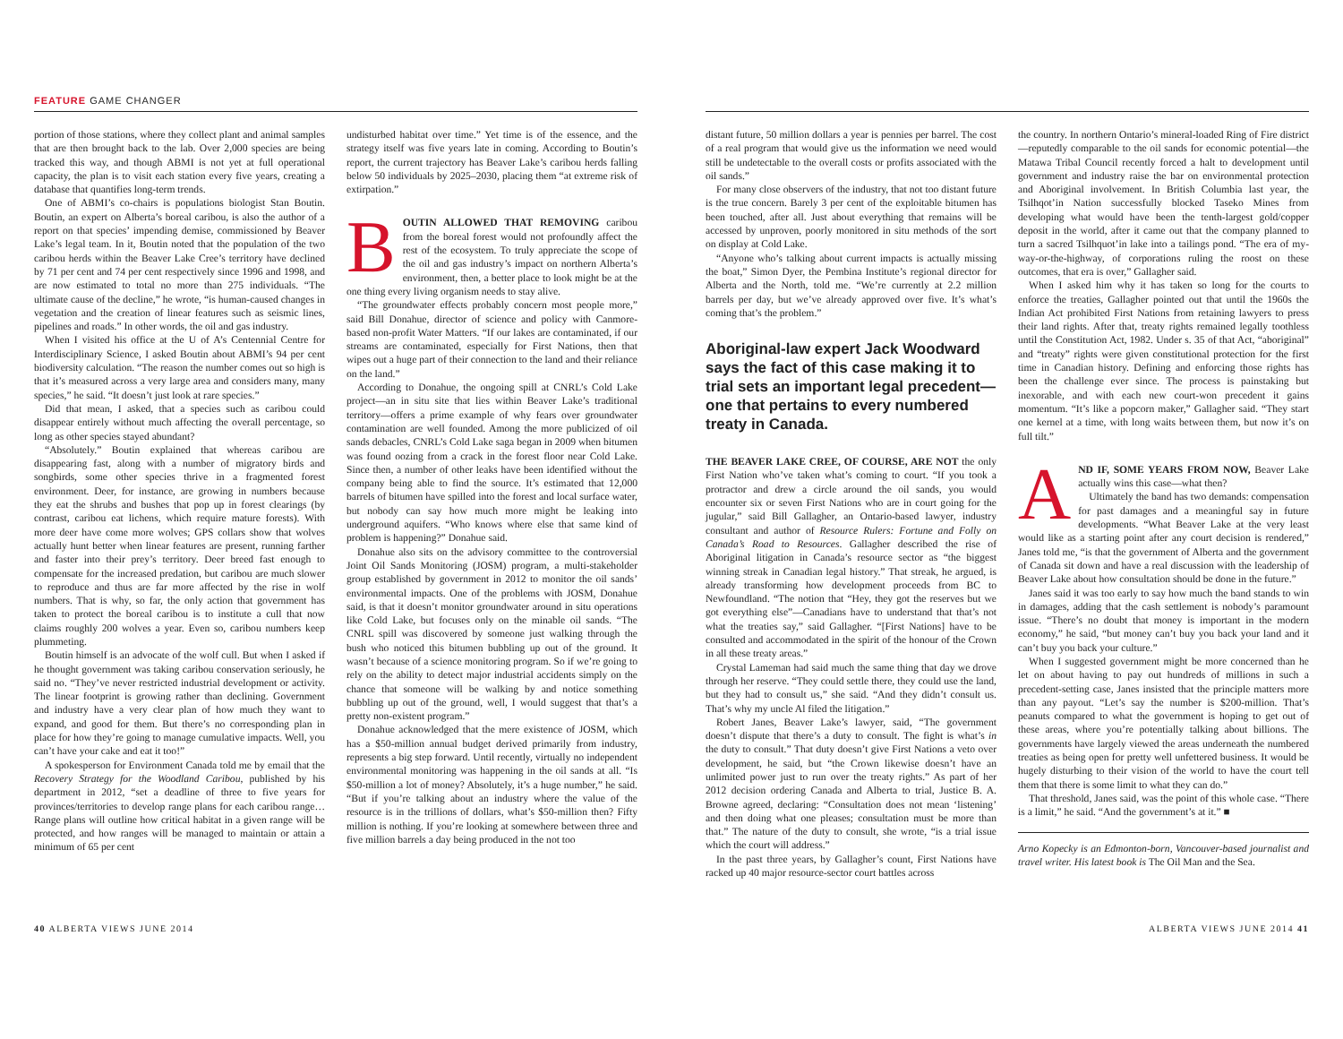FEATURE GAME CHANGER
portion of those stations, where they collect plant and animal samples that are then brought back to the lab. Over 2,000 species are being tracked this way, and though ABMI is not yet at full operational capacity, the plan is to visit each station every five years, creating a database that quantifies long-term trends.
One of ABMI’s co-chairs is populations biologist Stan Boutin. Boutin, an expert on Alberta’s boreal caribou, is also the author of a report on that species’ impending demise, commissioned by Beaver Lake’s legal team. In it, Boutin noted that the population of the two caribou herds within the Beaver Lake Cree’s territory have declined by 71 per cent and 74 per cent respectively since 1996 and 1998, and are now estimated to total no more than 275 individuals. “The ultimate cause of the decline,” he wrote, “is human-caused changes in vegetation and the creation of linear features such as seismic lines, pipelines and roads.” In other words, the oil and gas industry.
When I visited his office at the U of A’s Centennial Centre for Interdisciplinary Science, I asked Boutin about ABMI’s 94 per cent biodiversity calculation. “The reason the number comes out so high is that it’s measured across a very large area and considers many, many species,” he said. “It doesn’t just look at rare species.”
Did that mean, I asked, that a species such as caribou could disappear entirely without much affecting the overall percentage, so long as other species stayed abundant?
“Absolutely.” Boutin explained that whereas caribou are disappearing fast, along with a number of migratory birds and songbirds, some other species thrive in a fragmented forest environment. Deer, for instance, are growing in numbers because they eat the shrubs and bushes that pop up in forest clearings (by contrast, caribou eat lichens, which require mature forests). With more deer have come more wolves; GPS collars show that wolves actually hunt better when linear features are present, running farther and faster into their prey’s territory. Deer breed fast enough to compensate for the increased predation, but caribou are much slower to reproduce and thus are far more affected by the rise in wolf numbers. That is why, so far, the only action that government has taken to protect the boreal caribou is to institute a cull that now claims roughly 200 wolves a year. Even so, caribou numbers keep plummeting.
Boutin himself is an advocate of the wolf cull. But when I asked if he thought government was taking caribou conservation seriously, he said no. “They’ve never restricted industrial development or activity. The linear footprint is growing rather than declining. Government and industry have a very clear plan of how much they want to expand, and good for them. But there’s no corresponding plan in place for how they’re going to manage cumulative impacts. Well, you can’t have your cake and eat it too!”
A spokesperson for Environment Canada told me by email that the Recovery Strategy for the Woodland Caribou, published by his department in 2012, “set a deadline of three to five years for provinces/territories to develop range plans for each caribou range… Range plans will outline how critical habitat in a given range will be protected, and how ranges will be managed to maintain or attain a minimum of 65 per cent
undisturbed habitat over time.” Yet time is of the essence, and the strategy itself was five years late in coming. According to Boutin’s report, the current trajectory has Beaver Lake’s caribou herds falling below 50 individuals by 2025–2030, placing them “at extreme risk of extirpation.”
BOUTIN ALLOWED THAT REMOVING caribou from the boreal forest would not profoundly affect the rest of the ecosystem. To truly appreciate the scope of the oil and gas industry’s impact on northern Alberta’s environment, then, a better place to look might be at the one thing every living organism needs to stay alive.
“The groundwater effects probably concern most people more,” said Bill Donahue, director of science and policy with Canmore-based non-profit Water Matters. “If our lakes are contaminated, if our streams are contaminated, especially for First Nations, then that wipes out a huge part of their connection to the land and their reliance on the land.”
According to Donahue, the ongoing spill at CNRL’s Cold Lake project—an in situ site that lies within Beaver Lake’s traditional territory—offers a prime example of why fears over groundwater contamination are well founded. Among the more publicized of oil sands debacles, CNRL’s Cold Lake saga began in 2009 when bitumen was found oozing from a crack in the forest floor near Cold Lake. Since then, a number of other leaks have been identified without the company being able to find the source. It’s estimated that 12,000 barrels of bitumen have spilled into the forest and local surface water, but nobody can say how much more might be leaking into underground aquifers. “Who knows where else that same kind of problem is happening?” Donahue said.
Donahue also sits on the advisory committee to the controversial Joint Oil Sands Monitoring (JOSM) program, a multi-stakeholder group established by government in 2012 to monitor the oil sands’ environmental impacts. One of the problems with JOSM, Donahue said, is that it doesn’t monitor groundwater around in situ operations like Cold Lake, but focuses only on the minable oil sands. “The CNRL spill was discovered by someone just walking through the bush who noticed this bitumen bubbling up out of the ground. It wasn’t because of a science monitoring program. So if we’re going to rely on the ability to detect major industrial accidents simply on the chance that someone will be walking by and notice something bubbling up out of the ground, well, I would suggest that that’s a pretty non-existent program.”
Donahue acknowledged that the mere existence of JOSM, which has a $50-million annual budget derived primarily from industry, represents a big step forward. Until recently, virtually no independent environmental monitoring was happening in the oil sands at all. “Is $50-million a lot of money? Absolutely, it’s a huge number,” he said. “But if you’re talking about an industry where the value of the resource is in the trillions of dollars, what’s $50-million then? Fifty million is nothing. If you’re looking at somewhere between three and five million barrels a day being produced in the not too
40 ALBERTA VIEWS JUNE 2014
distant future, 50 million dollars a year is pennies per barrel. The cost of a real program that would give us the information we need would still be undetectable to the overall costs or profits associated with the oil sands.”
For many close observers of the industry, that not too distant future is the true concern. Barely 3 per cent of the exploitable bitumen has been touched, after all. Just about everything that remains will be accessed by unproven, poorly monitored in situ methods of the sort on display at Cold Lake.
“Anyone who’s talking about current impacts is actually missing the boat,” Simon Dyer, the Pembina Institute’s regional director for Alberta and the North, told me. “We’re currently at 2.2 million barrels per day, but we’ve already approved over five. It’s what’s coming that’s the problem.”
Aboriginal-law expert Jack Woodward says the fact of this case making it to trial sets an important legal precedent—one that pertains to every numbered treaty in Canada.
THE BEAVER LAKE CREE, OF COURSE, ARE NOT the only First Nation who’ve taken what’s coming to court. “If you took a protractor and drew a circle around the oil sands, you would encounter six or seven First Nations who are in court going for the jugular,” said Bill Gallagher, an Ontario-based lawyer, industry consultant and author of Resource Rulers: Fortune and Folly on Canada’s Road to Resources. Gallagher described the rise of Aboriginal litigation in Canada’s resource sector as “the biggest winning streak in Canadian legal history.” That streak, he argued, is already transforming how development proceeds from BC to Newfoundland. “The notion that “Hey, they got the reserves but we got everything else”—Canadians have to understand that that’s not what the treaties say,” said Gallagher. “[First Nations] have to be consulted and accommodated in the spirit of the honour of the Crown in all these treaty areas.”
Crystal Lameman had said much the same thing that day we drove through her reserve. “They could settle there, they could use the land, but they had to consult us,” she said. “And they didn’t consult us. That’s why my uncle Al filed the litigation.”
Robert Janes, Beaver Lake’s lawyer, said, “The government doesn’t dispute that there’s a duty to consult. The fight is what’s in the duty to consult.” That duty doesn’t give First Nations a veto over development, he said, but “the Crown likewise doesn’t have an unlimited power just to run over the treaty rights.” As part of her 2012 decision ordering Canada and Alberta to trial, Justice B. A. Browne agreed, declaring: “Consultation does not mean ‘listening’ and then doing what one pleases; consultation must be more than that.” The nature of the duty to consult, she wrote, “is a trial issue which the court will address.”
In the past three years, by Gallagher’s count, First Nations have racked up 40 major resource-sector court battles across
the country. In northern Ontario’s mineral-loaded Ring of Fire district—reputedly comparable to the oil sands for economic potential—the Matawa Tribal Council recently forced a halt to development until government and industry raise the bar on environmental protection and Aboriginal involvement. In British Columbia last year, the Tsilhqot’in Nation successfully blocked Taseko Mines from developing what would have been the tenth-largest gold/copper deposit in the world, after it came out that the company planned to turn a sacred Tsilhquot’in lake into a tailings pond. “The era of my-way-or-the-highway, of corporations ruling the roost on these outcomes, that era is over,” Gallagher said.
When I asked him why it has taken so long for the courts to enforce the treaties, Gallagher pointed out that until the 1960s the Indian Act prohibited First Nations from retaining lawyers to press their land rights. After that, treaty rights remained legally toothless until the Constitution Act, 1982. Under s. 35 of that Act, “aboriginal” and “treaty” rights were given constitutional protection for the first time in Canadian history. Defining and enforcing those rights has been the challenge ever since. The process is painstaking but inexorable, and with each new court-won precedent it gains momentum. “It’s like a popcorn maker,” Gallagher said. “They start one kernel at a time, with long waits between them, but now it’s on full tilt.”
AND IF, SOME YEARS FROM NOW, Beaver Lake actually wins this case—what then?
Ultimately the band has two demands: compensation for past damages and a meaningful say in future developments. “What Beaver Lake at the very least would like as a starting point after any court decision is rendered,” Janes told me, “is that the government of Alberta and the government of Canada sit down and have a real discussion with the leadership of Beaver Lake about how consultation should be done in the future.”
Janes said it was too early to say how much the band stands to win in damages, adding that the cash settlement is nobody’s paramount issue. “There’s no doubt that money is important in the modern economy,” he said, “but money can’t buy you back your land and it can’t buy you back your culture.”
When I suggested government might be more concerned than he let on about having to pay out hundreds of millions in such a precedent-setting case, Janes insisted that the principle matters more than any payout. “Let’s say the number is $200-million. That’s peanuts compared to what the government is hoping to get out of these areas, where you’re potentially talking about billions. The governments have largely viewed the areas underneath the numbered treaties as being open for pretty well unfettered business. It would be hugely disturbing to their vision of the world to have the court tell them that there is some limit to what they can do.”
That threshold, Janes said, was the point of this whole case. “There is a limit,” he said. “And the government’s at it.” ■
Arno Kopecky is an Edmonton-born, Vancouver-based journalist and travel writer. His latest book is The Oil Man and the Sea.
ALBERTA VIEWS JUNE 2014 41